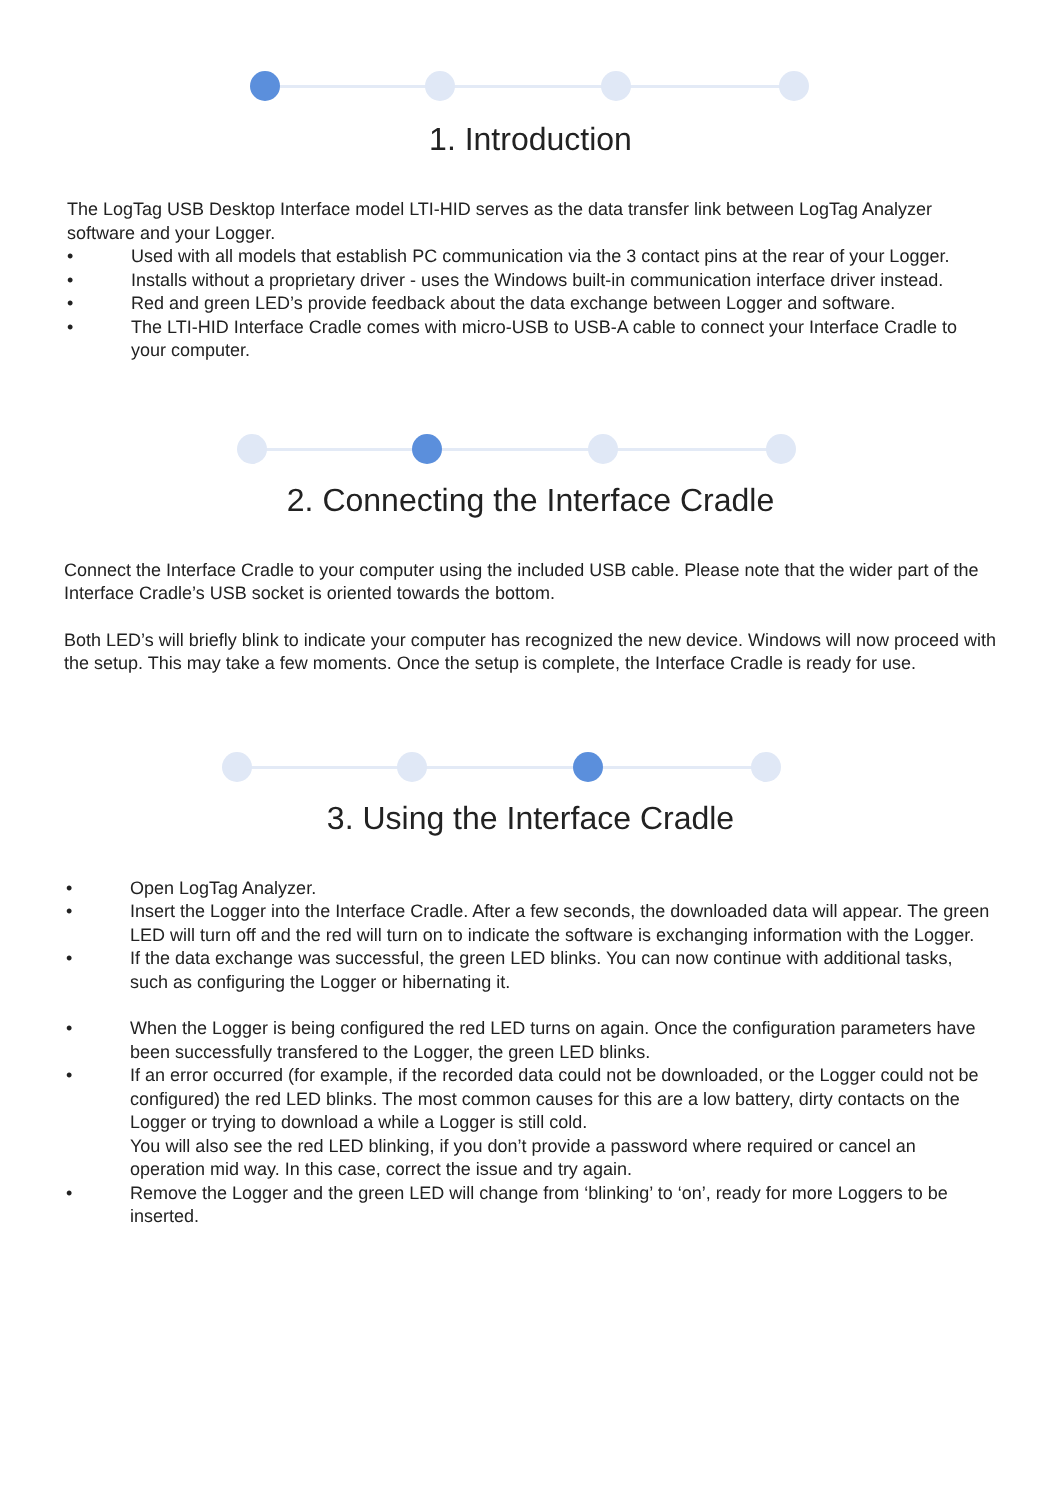1. Introduction
The LogTag USB Desktop Interface model LTI-HID serves as the data transfer link between LogTag Analyzer software and your Logger.
• Used with all models that establish PC communication via the 3 contact pins at the rear of your Logger.
• Installs without a proprietary driver - uses the Windows built-in communication interface driver instead.
• Red and green LED’s provide feedback about the data exchange between Logger and software.
• The LTI-HID Interface Cradle comes with micro-USB to USB-A cable to connect your Interface Cradle to your computer.
2. Connecting the Interface Cradle
Connect the Interface Cradle to your computer using the included USB cable. Please note that the wider part of the Interface Cradle’s USB socket is oriented towards the bottom.
Both LED’s will briefly blink to indicate your computer has recognized the new device. Windows will now proceed with the setup. This may take a few moments. Once the setup is complete, the Interface Cradle is ready for use.
3. Using the Interface Cradle
• Open LogTag Analyzer.
• Insert the Logger into the Interface Cradle. After a few seconds, the downloaded data will appear. The green LED will turn off and the red will turn on to indicate the software is exchanging information with the Logger.
• If the data exchange was successful, the green LED blinks. You can now continue with additional tasks, such as configuring the Logger or hibernating it.
• When the Logger is being configured the red LED turns on again. Once the configuration parameters have been successfully transfered to the Logger, the green LED blinks.
• If an error occurred (for example, if the recorded data could not be downloaded, or the Logger could not be configured) the red LED blinks. The most common causes for this are a low battery, dirty contacts on the Logger or trying to download a while a Logger is still cold.
You will also see the red LED blinking, if you don’t provide a password where required or cancel an operation mid way. In this case, correct the issue and try again.
• Remove the Logger and the green LED will change from ‘blinking’ to ‘on’, ready for more Loggers to be inserted.